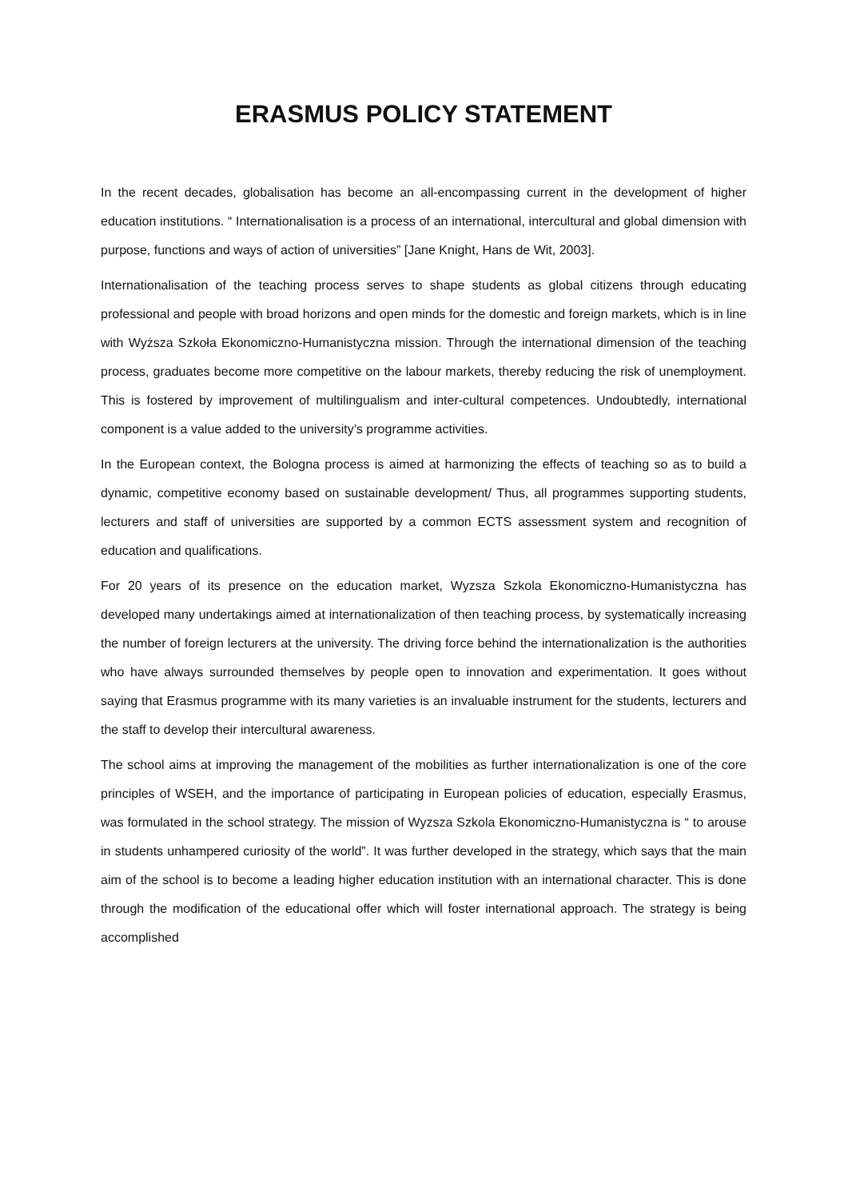ERASMUS POLICY STATEMENT
In the recent decades, globalisation has become an all-encompassing current in the development of higher education institutions. “ Internationalisation is a process of an international, intercultural and global dimension with purpose, functions and ways of action of universities” [Jane Knight, Hans de Wit, 2003].
Internationalisation of the teaching process serves to shape students as global citizens through educating professional and people with broad horizons and open minds for the domestic and foreign markets, which is in line with Wyższa Szkoła Ekonomiczno-Humanistyczna mission. Through the international dimension of the teaching process, graduates become more competitive on the labour markets, thereby reducing the risk of unemployment. This is fostered by improvement of multilingualism and inter-cultural competences. Undoubtedly, international component is a value added to the university’s programme activities.
In the European context, the Bologna process is aimed at harmonizing the effects of teaching so as to build a dynamic, competitive economy based on sustainable development/ Thus, all programmes supporting students, lecturers and staff of universities are supported by a common ECTS assessment system and recognition of education and qualifications.
For 20 years of its presence on the education market, Wyzsza Szkola Ekonomiczno-Humanistyczna has developed many undertakings aimed at internationalization of then teaching process, by systematically increasing the number of foreign lecturers at the university. The driving force behind the internationalization is the authorities who have always surrounded themselves by people open to innovation and experimentation. It goes without saying that Erasmus programme with its many varieties is an invaluable instrument for the students, lecturers and the staff to develop their intercultural awareness.
The school aims at improving the management of the mobilities as further internationalization is one of the core principles of WSEH, and the importance of participating in European policies of education, especially Erasmus, was formulated in the school strategy. The mission of Wyzsza Szkola Ekonomiczno-Humanistyczna is “ to arouse in students unhampered curiosity of the world”. It was further developed in the strategy, which says that the main aim of the school is to become a leading higher education institution with an international character. This is done through the modification of the educational offer which will foster international approach. The strategy is being accomplished